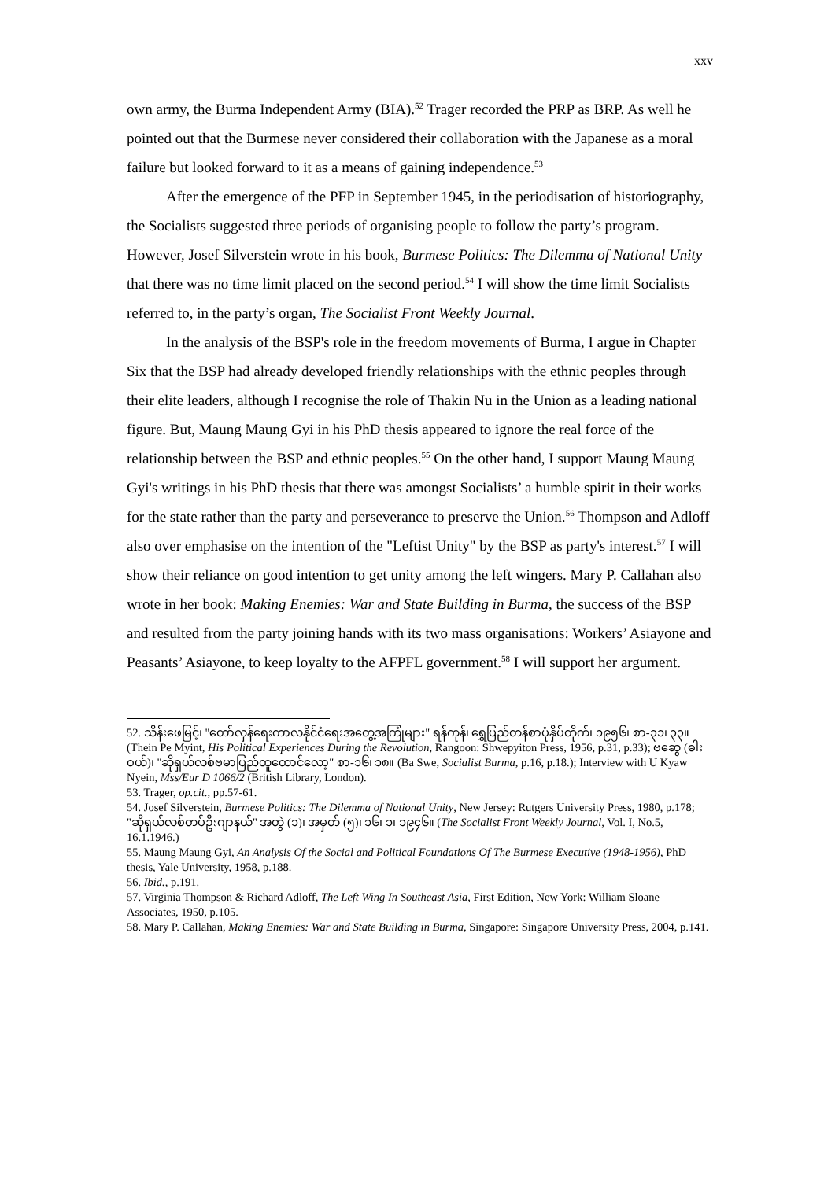xxv
own army, the Burma Independent Army (BIA).<sup>52</sup> Trager recorded the PRP as BRP. As well he pointed out that the Burmese never considered their collaboration with the Japanese as a moral failure but looked forward to it as a means of gaining independence.<sup>53</sup>
After the emergence of the PFP in September 1945, in the periodisation of historiography, the Socialists suggested three periods of organising people to follow the party’s program. However, Josef Silverstein wrote in his book, Burmese Politics: The Dilemma of National Unity that there was no time limit placed on the second period.<sup>54</sup> I will show the time limit Socialists referred to, in the party’s organ, The Socialist Front Weekly Journal.
In the analysis of the BSP's role in the freedom movements of Burma, I argue in Chapter Six that the BSP had already developed friendly relationships with the ethnic peoples through their elite leaders, although I recognise the role of Thakin Nu in the Union as a leading national figure. But, Maung Maung Gyi in his PhD thesis appeared to ignore the real force of the relationship between the BSP and ethnic peoples.<sup>55</sup> On the other hand, I support Maung Maung Gyi's writings in his PhD thesis that there was amongst Socialists’ a humble spirit in their works for the state rather than the party and perseverance to preserve the Union.<sup>56</sup> Thompson and Adloff also over emphasise on the intention of the "Leftist Unity" by the BSP as party's interest.<sup>57</sup> I will show their reliance on good intention to get unity among the left wingers. Mary P. Callahan also wrote in her book: Making Enemies: War and State Building in Burma, the success of the BSP and resulted from the party joining hands with its two mass organisations: Workers’ Asiayone and Peasants’ Asiayone, to keep loyalty to the AFPFL government.<sup>58</sup> I will support her argument.
52. သိန်းဖေမြင့်၊ "တော်လှန်ရေးကာလနိုင်ငံရေးအတွေ့အကြုံများ" ရန်ကုန်၊ ရွှေပြည်တန်စာပုံနှိပ်တိုက်၊ ၁၉၅၆၊ စာ-၃၁၊ ၃၃။ (Thein Pe Myint, His Political Experiences During the Revolution, Rangoon: Shwepyiton Press, 1956, p.31, p.33); ဗဆွေ (ဓါးဝယ်)၊ "ဆိုရှယ်လစ်ဗမာပြည်ထူထောင်လော့" စာ-၁၆၊ ၁၈။ (Ba Swe, Socialist Burma, p.16, p.18.); Interview with U Kyaw Nyein, Mss/Eur D 1066/2 (British Library, London).
53. Trager, op.cit., pp.57-61.
54. Josef Silverstein, Burmese Politics: The Dilemma of National Unity, New Jersey: Rutgers University Press, 1980, p.178; "ဆိုရှယ်လစ်တပ်ဦးဂျာနယ်" အတွဲ (၁)၊ အမှတ် (၅)၊ ၁၆၊ ၁၊ ၁၉၄၆။ (The Socialist Front Weekly Journal, Vol. I, No.5, 16.1.1946.)
55. Maung Maung Gyi, An Analysis Of the Social and Political Foundations Of The Burmese Executive (1948-1956), PhD thesis, Yale University, 1958, p.188.
56. Ibid., p.191.
57. Virginia Thompson & Richard Adloff, The Left Wing In Southeast Asia, First Edition, New York: William Sloane Associates, 1950, p.105.
58. Mary P. Callahan, Making Enemies: War and State Building in Burma, Singapore: Singapore University Press, 2004, p.141.